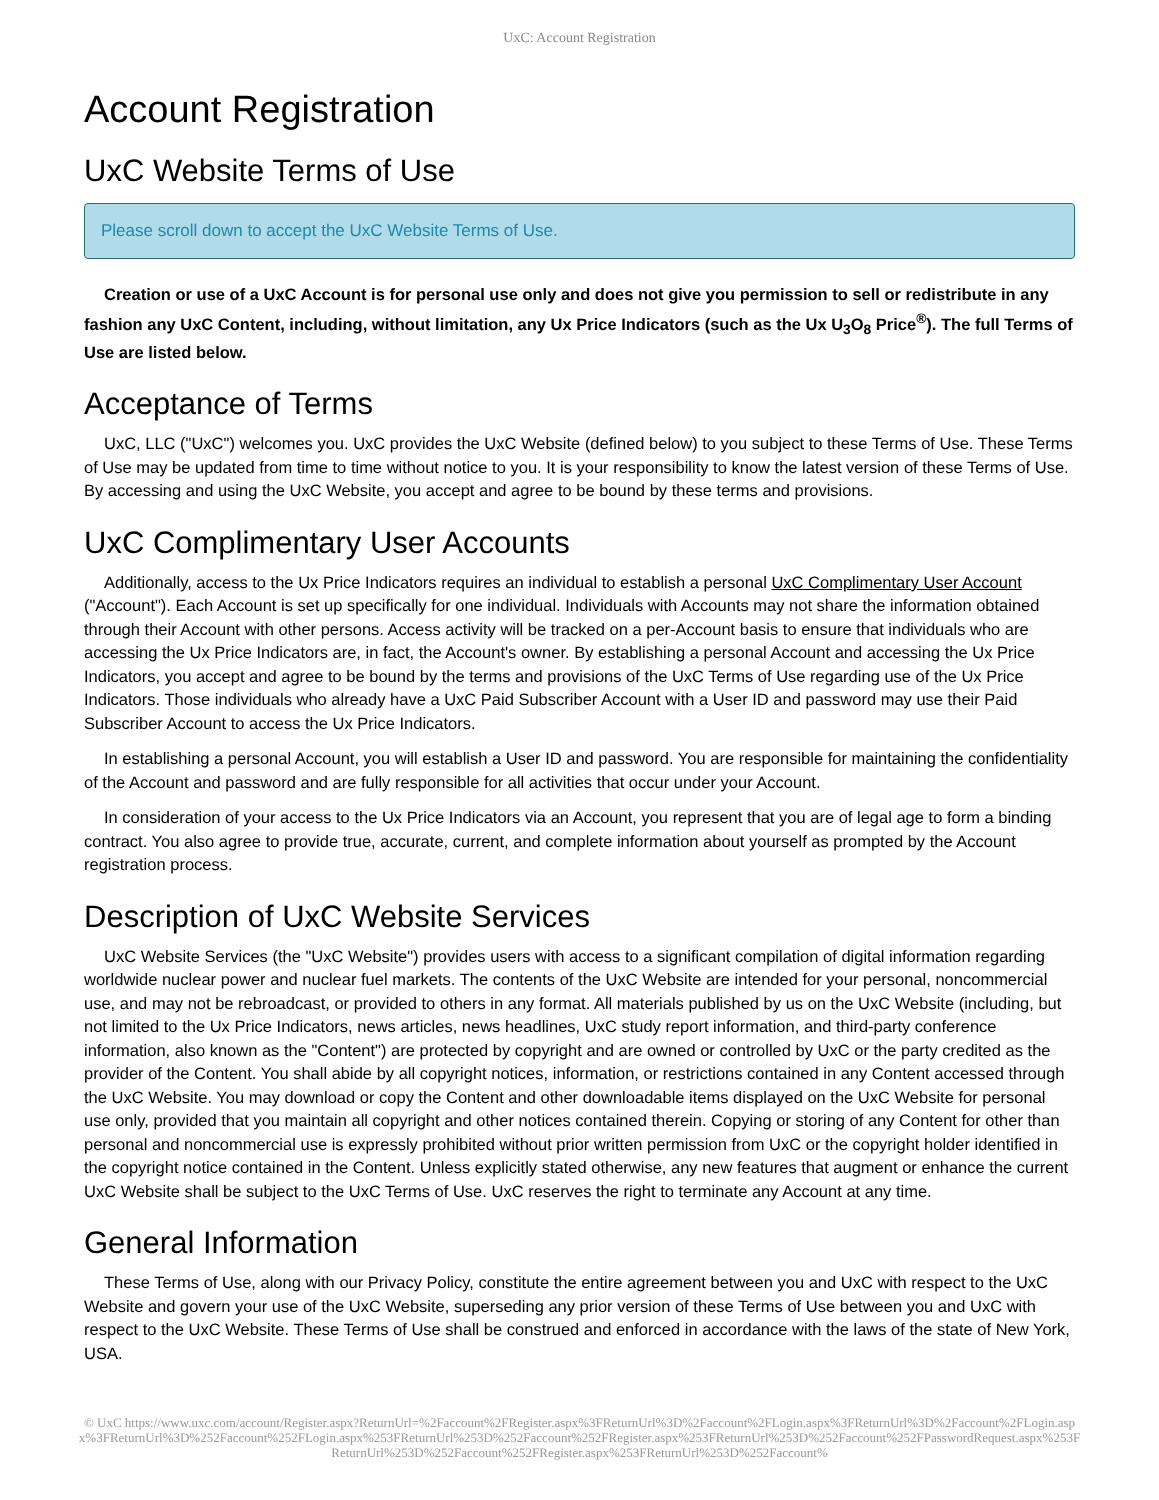UxC: Account Registration
Account Registration
UxC Website Terms of Use
Please scroll down to accept the UxC Website Terms of Use.
Creation or use of a UxC Account is for personal use only and does not give you permission to sell or redistribute in any fashion any UxC Content, including, without limitation, any Ux Price Indicators (such as the Ux U<sub>3</sub>O<sub>8</sub> Price<sup>®</sup>). The full Terms of Use are listed below.
Acceptance of Terms
UxC, LLC ("UxC") welcomes you. UxC provides the UxC Website (defined below) to you subject to these Terms of Use. These Terms of Use may be updated from time to time without notice to you. It is your responsibility to know the latest version of these Terms of Use. By accessing and using the UxC Website, you accept and agree to be bound by these terms and provisions.
UxC Complimentary User Accounts
Additionally, access to the Ux Price Indicators requires an individual to establish a personal UxC Complimentary User Account ("Account"). Each Account is set up specifically for one individual. Individuals with Accounts may not share the information obtained through their Account with other persons. Access activity will be tracked on a per-Account basis to ensure that individuals who are accessing the Ux Price Indicators are, in fact, the Account's owner. By establishing a personal Account and accessing the Ux Price Indicators, you accept and agree to be bound by the terms and provisions of the UxC Terms of Use regarding use of the Ux Price Indicators. Those individuals who already have a UxC Paid Subscriber Account with a User ID and password may use their Paid Subscriber Account to access the Ux Price Indicators.
In establishing a personal Account, you will establish a User ID and password. You are responsible for maintaining the confidentiality of the Account and password and are fully responsible for all activities that occur under your Account.
In consideration of your access to the Ux Price Indicators via an Account, you represent that you are of legal age to form a binding contract. You also agree to provide true, accurate, current, and complete information about yourself as prompted by the Account registration process.
Description of UxC Website Services
UxC Website Services (the "UxC Website") provides users with access to a significant compilation of digital information regarding worldwide nuclear power and nuclear fuel markets. The contents of the UxC Website are intended for your personal, noncommercial use, and may not be rebroadcast, or provided to others in any format. All materials published by us on the UxC Website (including, but not limited to the Ux Price Indicators, news articles, news headlines, UxC study report information, and third-party conference information, also known as the "Content") are protected by copyright and are owned or controlled by UxC or the party credited as the provider of the Content. You shall abide by all copyright notices, information, or restrictions contained in any Content accessed through the UxC Website. You may download or copy the Content and other downloadable items displayed on the UxC Website for personal use only, provided that you maintain all copyright and other notices contained therein. Copying or storing of any Content for other than personal and noncommercial use is expressly prohibited without prior written permission from UxC or the copyright holder identified in the copyright notice contained in the Content. Unless explicitly stated otherwise, any new features that augment or enhance the current UxC Website shall be subject to the UxC Terms of Use. UxC reserves the right to terminate any Account at any time.
General Information
These Terms of Use, along with our Privacy Policy, constitute the entire agreement between you and UxC with respect to the UxC Website and govern your use of the UxC Website, superseding any prior version of these Terms of Use between you and UxC with respect to the UxC Website. These Terms of Use shall be construed and enforced in accordance with the laws of the state of New York, USA.
© UxC https://www.uxc.com/account/Register.aspx?ReturnUrl=%2Faccount%2FRegister.aspx%3FReturnUrl%3D%2Faccount%2FLogin.aspx%3FReturnUrl%3D%2Faccount%2FLogin.aspx%3FReturnUrl%3D%252Faccount%252FLogin.aspx%253FReturnUrl%253D%252Faccount%252FRegister.aspx%253FReturnUrl%253D%252Faccount%252FPasswordRequest.aspx%253FReturnUrl%253D%252Faccount%252FRegister.aspx%253FReturnUrl%253D%252Faccount%